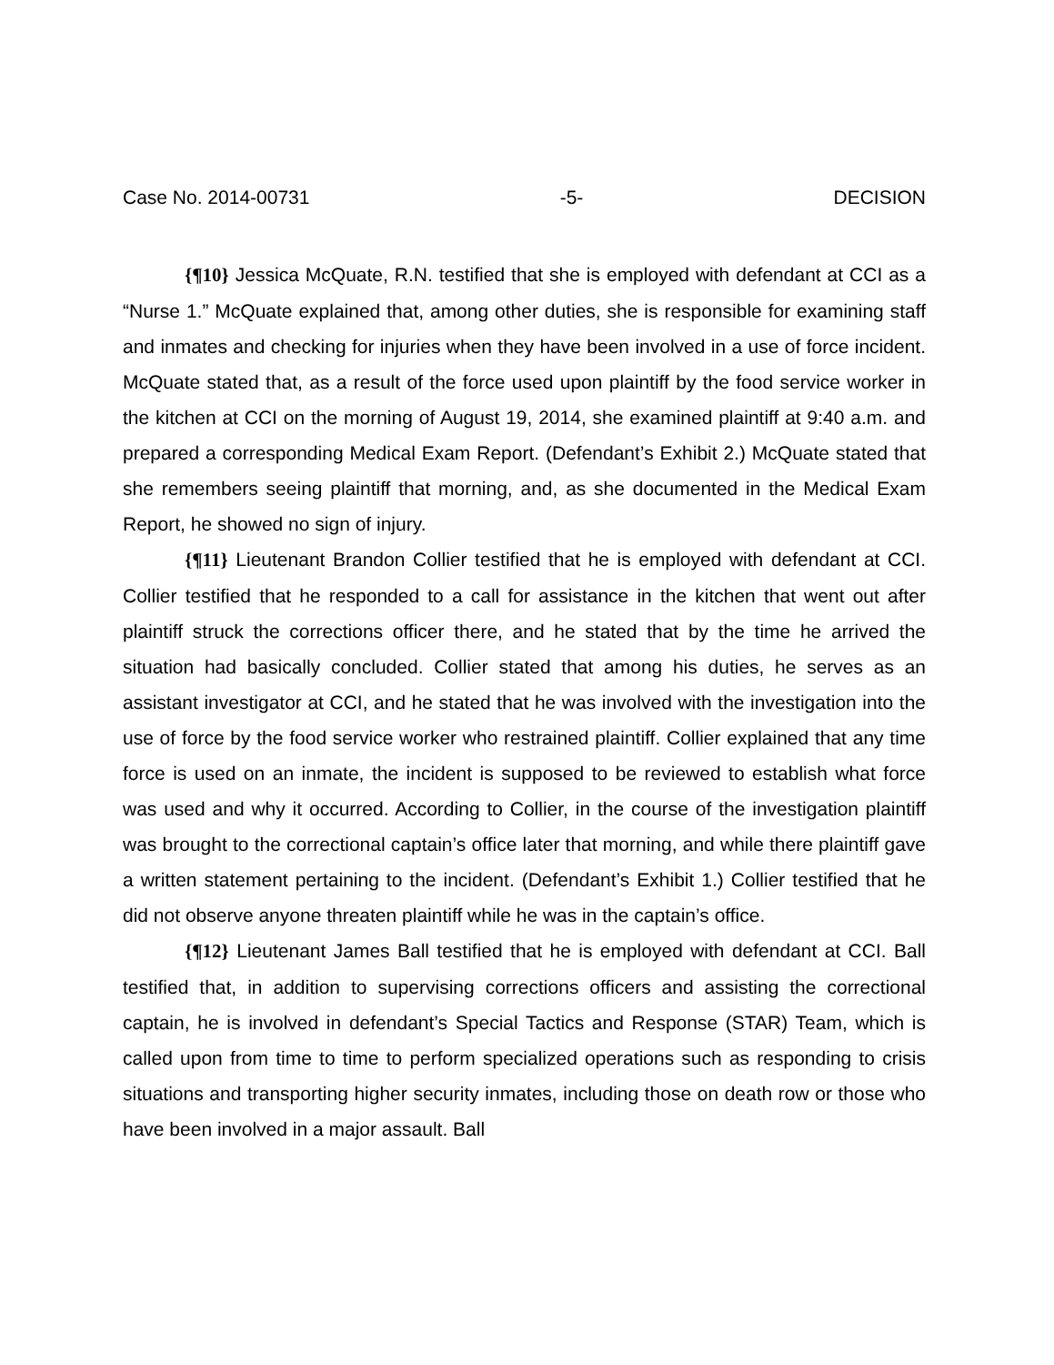Case No. 2014-00731 -5- DECISION
{¶10} Jessica McQuate, R.N. testified that she is employed with defendant at CCI as a “Nurse 1.” McQuate explained that, among other duties, she is responsible for examining staff and inmates and checking for injuries when they have been involved in a use of force incident. McQuate stated that, as a result of the force used upon plaintiff by the food service worker in the kitchen at CCI on the morning of August 19, 2014, she examined plaintiff at 9:40 a.m. and prepared a corresponding Medical Exam Report. (Defendant’s Exhibit 2.) McQuate stated that she remembers seeing plaintiff that morning, and, as she documented in the Medical Exam Report, he showed no sign of injury.
{¶11} Lieutenant Brandon Collier testified that he is employed with defendant at CCI. Collier testified that he responded to a call for assistance in the kitchen that went out after plaintiff struck the corrections officer there, and he stated that by the time he arrived the situation had basically concluded. Collier stated that among his duties, he serves as an assistant investigator at CCI, and he stated that he was involved with the investigation into the use of force by the food service worker who restrained plaintiff. Collier explained that any time force is used on an inmate, the incident is supposed to be reviewed to establish what force was used and why it occurred. According to Collier, in the course of the investigation plaintiff was brought to the correctional captain’s office later that morning, and while there plaintiff gave a written statement pertaining to the incident. (Defendant’s Exhibit 1.) Collier testified that he did not observe anyone threaten plaintiff while he was in the captain’s office.
{¶12} Lieutenant James Ball testified that he is employed with defendant at CCI. Ball testified that, in addition to supervising corrections officers and assisting the correctional captain, he is involved in defendant’s Special Tactics and Response (STAR) Team, which is called upon from time to time to perform specialized operations such as responding to crisis situations and transporting higher security inmates, including those on death row or those who have been involved in a major assault. Ball